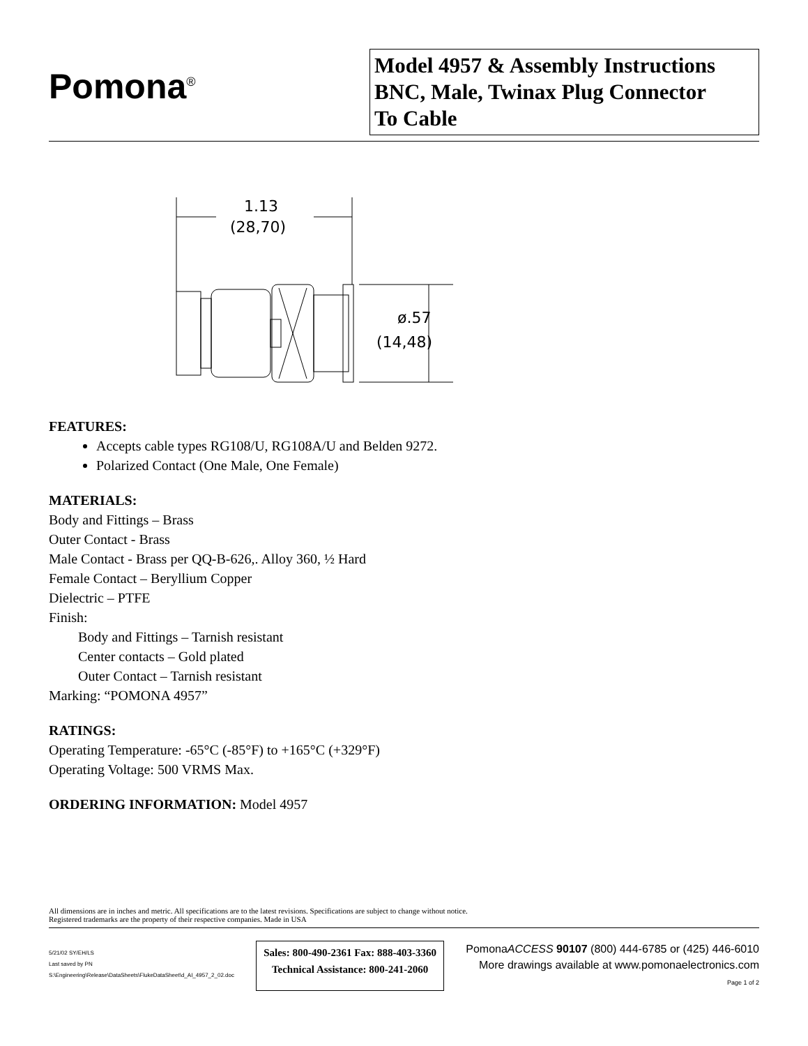Pomona<sup>®</sup>
Model 4957 & Assembly Instructions
BNC, Male, Twinax Plug Connector
To Cable
1.13
(28,70)
ø.57
(14,48)
FEATURES:
Accepts cable types RG108/U, RG108A/U and Belden 9272.
Polarized Contact (One Male, One Female)
MATERIALS:
Body and Fittings – Brass
Outer Contact - Brass
Male Contact - Brass per QQ-B-626,. Alloy 360, ½ Hard
Female Contact – Beryllium Copper
Dielectric – PTFE
Finish:
Body and Fittings – Tarnish resistant
Center contacts – Gold plated
Outer Contact – Tarnish resistant
Marking: “POMONA 4957”
RATINGS:
Operating Temperature: -65°C (-85°F) to +165°C (+329°F)
Operating Voltage: 500 VRMS Max.
ORDERING INFORMATION: Model 4957
All dimensions are in inches and metric. All specifications are to the latest revisions. Specifications are subject to change without notice.
Registered trademarks are the property of their respective companies. Made in USA
5/21/02 SY/EH/LS
Last saved by PN
S:\Engineering\Release\DataSheets\FlukeDataSheet\d_AI_4957_2_02.doc
Sales: 800-490-2361 Fax: 888-403-3360
Technical Assistance: 800-241-2060
PomonaACCESS 90107 (800) 444-6785 or (425) 446-6010
More drawings available at www.pomonaelectronics.com
Page 1 of 2